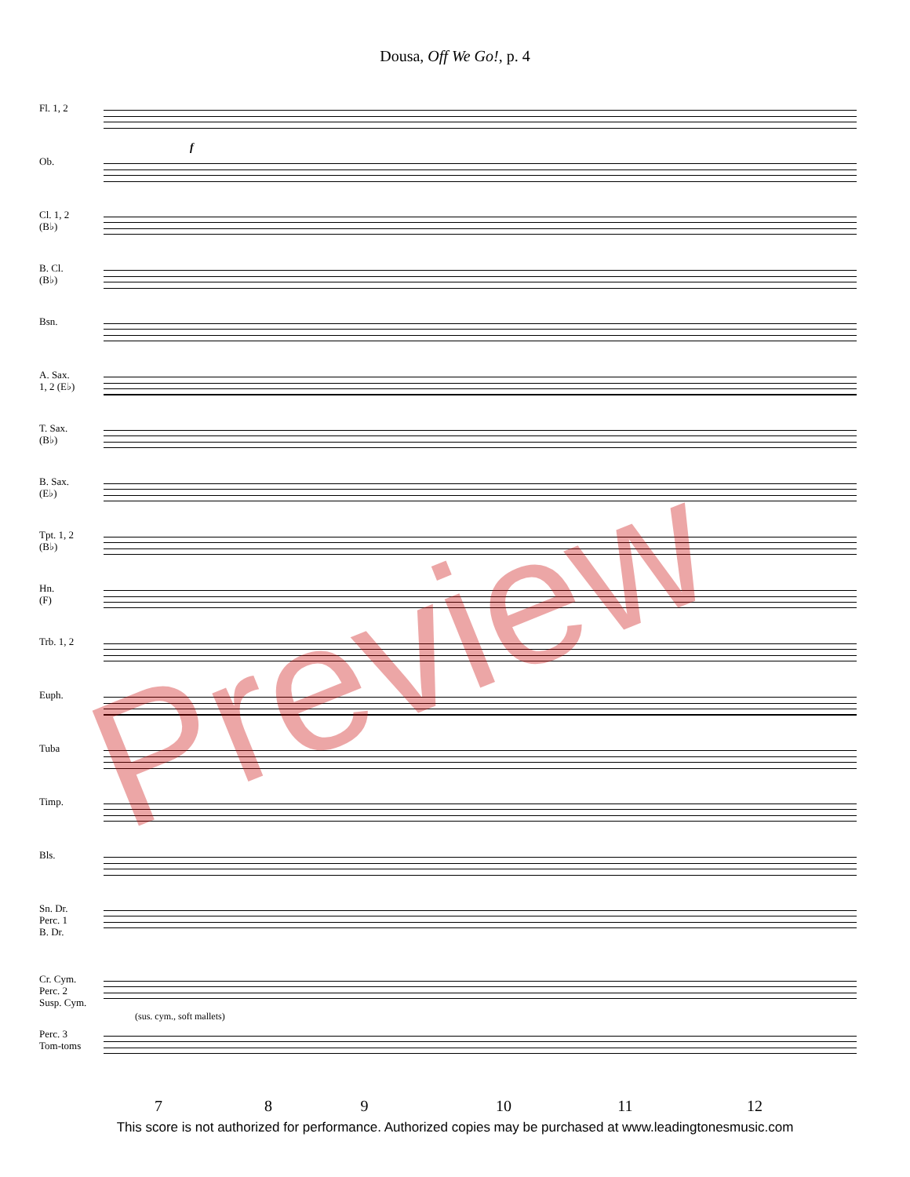Dousa, Off We Go!, p. 4
Fl. 1, 2
Ob.
Cl. 1, 2
(B♭)
B. Cl.
(B♭)
Bsn.
A. Sax.
1, 2 (E♭)
T. Sax.
(B♭)
B. Sax.
(E♭)
Tpt. 1, 2
(B♭)
Hn.
(F)
Trb. 1, 2
Euph.
Tuba
Timp.
Bls.
Sn. Dr.
Perc. 1
B. Dr.
Cr. Cym.
Perc. 2
Susp. Cym.
Perc. 3
Tom-toms
(sus. cym., soft mallets)
f
7 8 9 10 11 12
This score is not authorized for performance. Authorized copies may be purchased at www.leadingtonesmusic.com
Preview